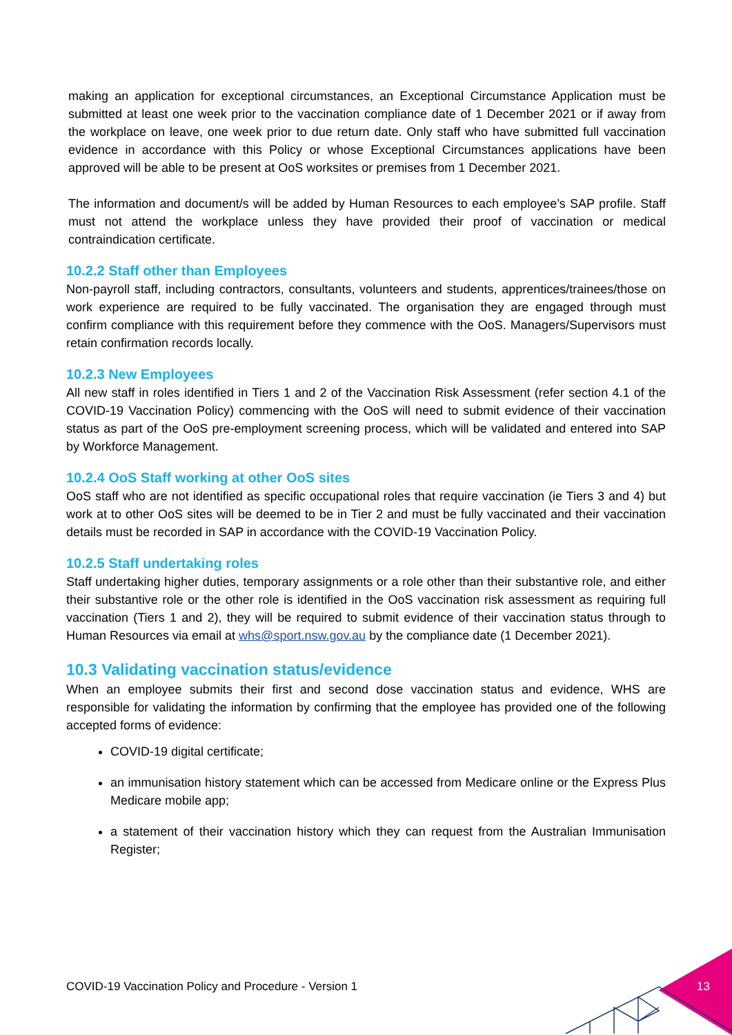making an application for exceptional circumstances, an Exceptional Circumstance Application must be submitted at least one week prior to the vaccination compliance date of 1 December 2021 or if away from the workplace on leave, one week prior to due return date. Only staff who have submitted full vaccination evidence in accordance with this Policy or whose Exceptional Circumstances applications have been approved will be able to be present at OoS worksites or premises from 1 December 2021.
The information and document/s will be added by Human Resources to each employee’s SAP profile. Staff must not attend the workplace unless they have provided their proof of vaccination or medical contraindication certificate.
10.2.2 Staff other than Employees
Non-payroll staff, including contractors, consultants, volunteers and students, apprentices/trainees/those on work experience are required to be fully vaccinated. The organisation they are engaged through must confirm compliance with this requirement before they commence with the OoS. Managers/Supervisors must retain confirmation records locally.
10.2.3 New Employees
All new staff in roles identified in Tiers 1 and 2 of the Vaccination Risk Assessment (refer section 4.1 of the COVID-19 Vaccination Policy) commencing with the OoS will need to submit evidence of their vaccination status as part of the OoS pre-employment screening process, which will be validated and entered into SAP by Workforce Management.
10.2.4 OoS Staff working at other OoS sites
OoS staff who are not identified as specific occupational roles that require vaccination (ie Tiers 3 and 4) but work at to other OoS sites will be deemed to be in Tier 2 and must be fully vaccinated and their vaccination details must be recorded in SAP in accordance with the COVID-19 Vaccination Policy.
10.2.5 Staff undertaking roles
Staff undertaking higher duties, temporary assignments or a role other than their substantive role, and either their substantive role or the other role is identified in the OoS vaccination risk assessment as requiring full vaccination (Tiers 1 and 2), they will be required to submit evidence of their vaccination status through to Human Resources via email at whs@sport.nsw.gov.au by the compliance date (1 December 2021).
10.3 Validating vaccination status/evidence
When an employee submits their first and second dose vaccination status and evidence, WHS are responsible for validating the information by confirming that the employee has provided one of the following accepted forms of evidence:
COVID-19 digital certificate;
an immunisation history statement which can be accessed from Medicare online or the Express Plus Medicare mobile app;
a statement of their vaccination history which they can request from the Australian Immunisation Register;
COVID-19 Vaccination Policy and Procedure - Version 1
13